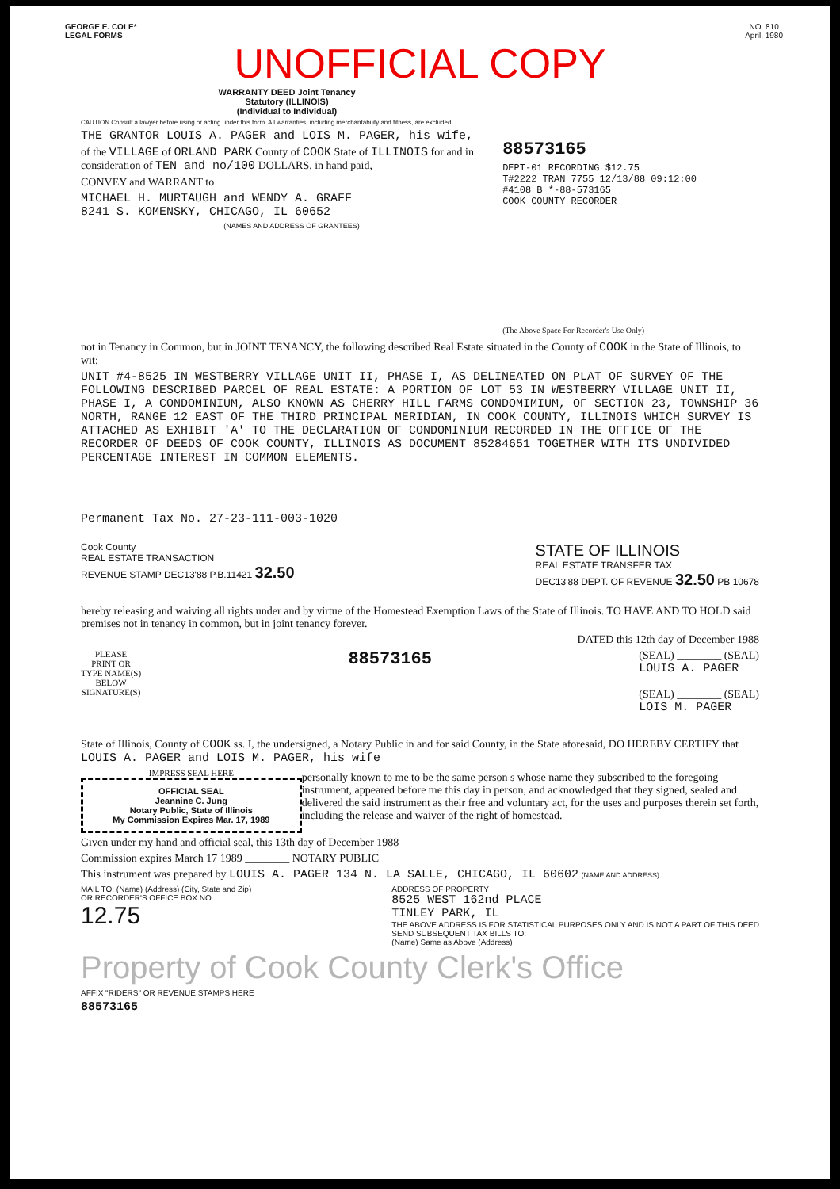GEORGE E. COLE*
LEGAL FORMS
NO. 810
April, 1980
UNOFFICIAL COPY
WARRANTY DEED Joint Tenancy
Statutory (ILLINOIS)
(Individual to Individual)
CAUTION Consult a lawyer before using or acting under this form. All warranties, including merchantability and fitness, are excluded
THE GRANTOR LOUIS A. PAGER and LOIS M. PAGER, his wife,
of the VILLAGE of ORLAND PARK County of COOK State of ILLINOIS for and in consideration of TEN and no/100 DOLLARS, in hand paid,
CONVEY and WARRANT to
MICHAEL H. MURTAUGH and WENDY A. GRAFF
8241 S. KOMENSKY, CHICAGO, IL 60652
(NAMES AND ADDRESS OF GRANTEES)
88573165
DEPT-01 RECORDING $12.75
T#2222 TRAN 7755 12/13/88 09:12:00
#4108 B *-88-573165
COOK COUNTY RECORDER
(The Above Space For Recorder's Use Only)
not in Tenancy in Common, but in JOINT TENANCY, the following described Real Estate situated in the County of COOK in the State of Illinois, to wit:
UNIT #4-8525 IN WESTBERRY VILLAGE UNIT II, PHASE I, AS DELINEATED ON PLAT OF SURVEY OF THE FOLLOWING DESCRIBED PARCEL OF REAL ESTATE: A PORTION OF LOT 53 IN WESTBERRY VILLAGE UNIT II, PHASE I, A CONDOMINIUM, ALSO KNOWN AS CHERRY HILL FARMS CONDOMIMIUM, OF SECTION 23, TOWNSHIP 36 NORTH, RANGE 12 EAST OF THE THIRD PRINCIPAL MERIDIAN, IN COOK COUNTY, ILLINOIS WHICH SURVEY IS ATTACHED AS EXHIBIT 'A' TO THE DECLARATION OF CONDOMINIUM RECORDED IN THE OFFICE OF THE RECORDER OF DEEDS OF COOK COUNTY, ILLINOIS AS DOCUMENT 85284651 TOGETHER WITH ITS UNDIVIDED PERCENTAGE INTEREST IN COMMON ELEMENTS.
Permanent Tax No. 27-23-111-003-1020
Cook County
REAL ESTATE TRANSACTION
REVENUE STAMP DEC13'88 P.B.11421 32.50
STATE OF ILLINOIS
REAL ESTATE TRANSFER TAX
DEC13'88 DEPT. OF REVENUE 32.50 PB 10678
hereby releasing and waiving all rights under and by virtue of the Homestead Exemption Laws of the State of Illinois. TO HAVE AND TO HOLD said premises not in tenancy in common, but in joint tenancy forever.
DATED this 12th day of December 1988
PLEASE
PRINT OR
TYPE NAME(S)
BELOW
SIGNATURE(S)
88573165
(SEAL) ________ (SEAL)
LOUIS A. PAGER
(SEAL) ________ (SEAL)
LOIS M. PAGER
State of Illinois, County of COOK ss. I, the undersigned, a Notary Public in and for said County, in the State aforesaid, DO HEREBY CERTIFY that LOUIS A. PAGER and LOIS M. PAGER, his wife
IMPRESS SEAL HERE
OFFICIAL SEAL
Jeannine C. Jung
Notary Public, State of Illinois
My Commission Expires Mar. 17, 1989
personally known to me to be the same person s whose name they subscribed to the foregoing instrument, appeared before me this day in person, and acknowledged that they signed, sealed and delivered the said instrument as their free and voluntary act, for the uses and purposes therein set forth, including the release and waiver of the right of homestead.
Given under my hand and official seal, this 13th day of December 1988
Commission expires March 17 1989 ________ NOTARY PUBLIC
This instrument was prepared by LOUIS A. PAGER 134 N. LA SALLE, CHICAGO, IL 60602 (NAME AND ADDRESS)
MAIL TO: (Name) (Address) (City, State and Zip)
OR RECORDER'S OFFICE BOX NO.
12.75
ADDRESS OF PROPERTY
8525 WEST 162nd PLACE
TINLEY PARK, IL
THE ABOVE ADDRESS IS FOR STATISTICAL PURPOSES ONLY AND IS NOT A PART OF THIS DEED
SEND SUBSEQUENT TAX BILLS TO:
(Name) Same as Above (Address)
Property of Cook County Clerk's Office
AFFIX "RIDERS" OR REVENUE STAMPS HERE
88573165